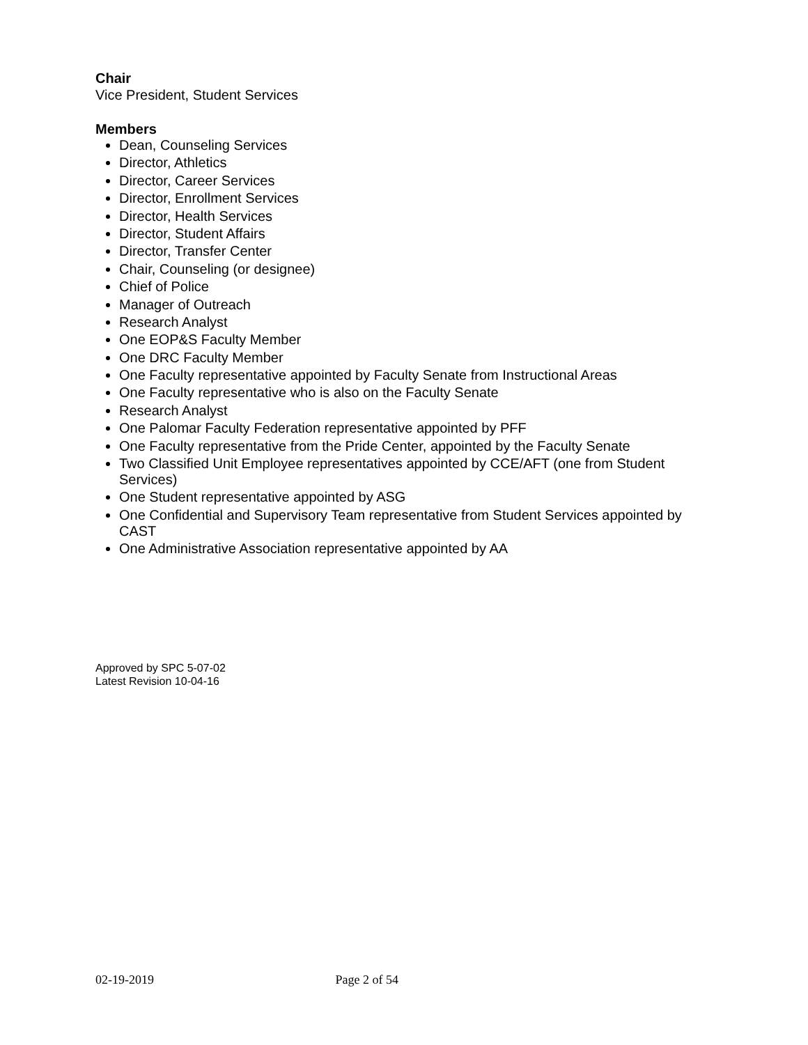Chair
Vice President, Student Services
Members
Dean, Counseling Services
Director, Athletics
Director, Career Services
Director, Enrollment Services
Director, Health Services
Director, Student Affairs
Director, Transfer Center
Chair, Counseling (or designee)
Chief of Police
Manager of Outreach
Research Analyst
One EOP&S Faculty Member
One DRC Faculty Member
One Faculty representative appointed by Faculty Senate from Instructional Areas
One Faculty representative who is also on the Faculty Senate
Research Analyst
One Palomar Faculty Federation representative appointed by PFF
One Faculty representative from the Pride Center, appointed by the Faculty Senate
Two Classified Unit Employee representatives appointed by CCE/AFT (one from Student Services)
One Student representative appointed by ASG
One Confidential and Supervisory Team representative from Student Services appointed by CAST
One Administrative Association representative appointed by AA
Approved by SPC 5-07-02
Latest Revision 10-04-16
02-19-2019 Page 2 of 54